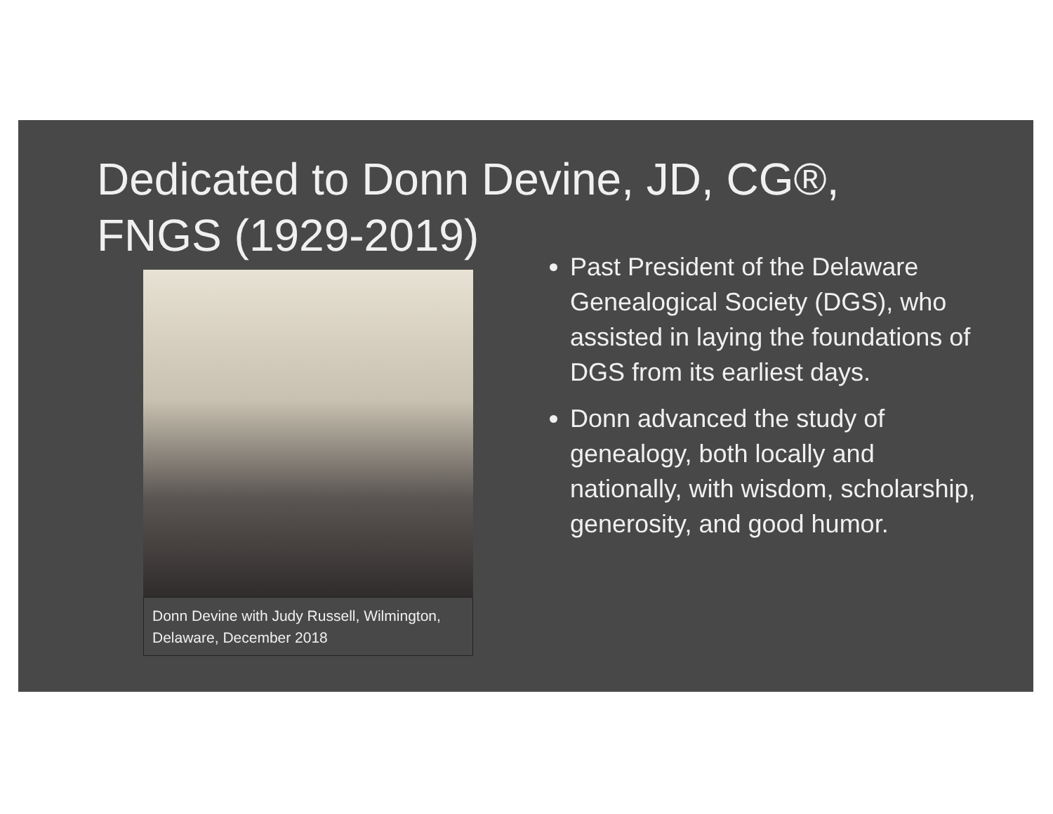Dedicated to Donn Devine, JD, CG®, FNGS (1929-2019)
Donn Devine with Judy Russell, Wilmington, Delaware, December 2018
Past President of the Delaware Genealogical Society (DGS), who assisted in laying the foundations of DGS from its earliest days.
Donn advanced the study of genealogy, both locally and nationally, with wisdom, scholarship, generosity, and good humor.